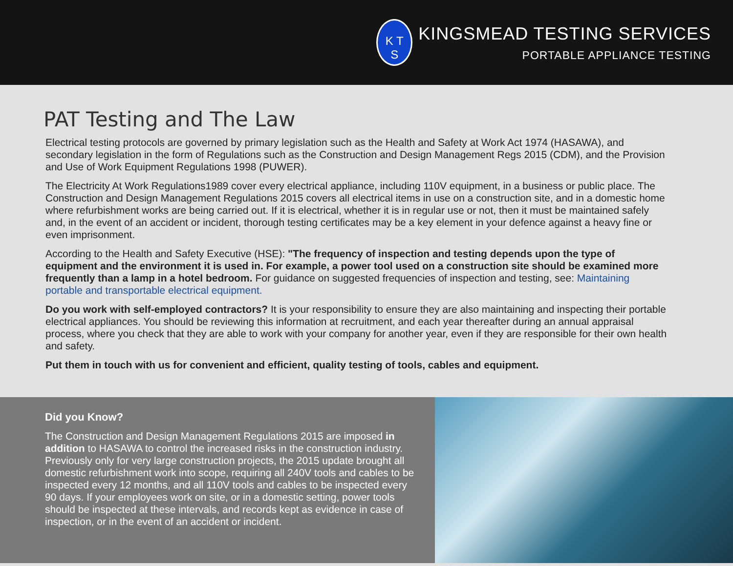K T
S
KINGSMEAD TESTING SERVICES
PORTABLE APPLIANCE TESTING
PAT Testing and The Law
Electrical testing protocols are governed by primary legislation such as the Health and Safety at Work Act 1974 (HASAWA), and secondary legislation in the form of Regulations such as the Construction and Design Management Regs 2015 (CDM), and the Provision and Use of Work Equipment Regulations 1998 (PUWER).
The Electricity At Work Regulations1989 cover every electrical appliance, including 110V equipment, in a business or public place. The Construction and Design Management Regulations 2015 covers all electrical items in use on a construction site, and in a domestic home where refurbishment works are being carried out. If it is electrical, whether it is in regular use or not, then it must be maintained safely and, in the event of an accident or incident, thorough testing certificates may be a key element in your defence against a heavy fine or even imprisonment.
According to the Health and Safety Executive (HSE): "The frequency of inspection and testing depends upon the type of equipment and the environment it is used in. For example, a power tool used on a construction site should be examined more frequently than a lamp in a hotel bedroom. For guidance on suggested frequencies of inspection and testing, see: Maintaining portable and transportable electrical equipment.
Do you work with self-employed contractors? It is your responsibility to ensure they are also maintaining and inspecting their portable electrical appliances. You should be reviewing this information at recruitment, and each year thereafter during an annual appraisal process, where you check that they are able to work with your company for another year, even if they are responsible for their own health and safety.
Put them in touch with us for convenient and efficient, quality testing of tools, cables and equipment.
Did you Know?
The Construction and Design Management Regulations 2015 are imposed in addition to HASAWA to control the increased risks in the construction industry. Previously only for very large construction projects, the 2015 update brought all domestic refurbishment work into scope, requiring all 240V tools and cables to be inspected every 12 months, and all 110V tools and cables to be inspected every 90 days. If your employees work on site, or in a domestic setting, power tools should be inspected at these intervals, and records kept as evidence in case of inspection, or in the event of an accident or incident.